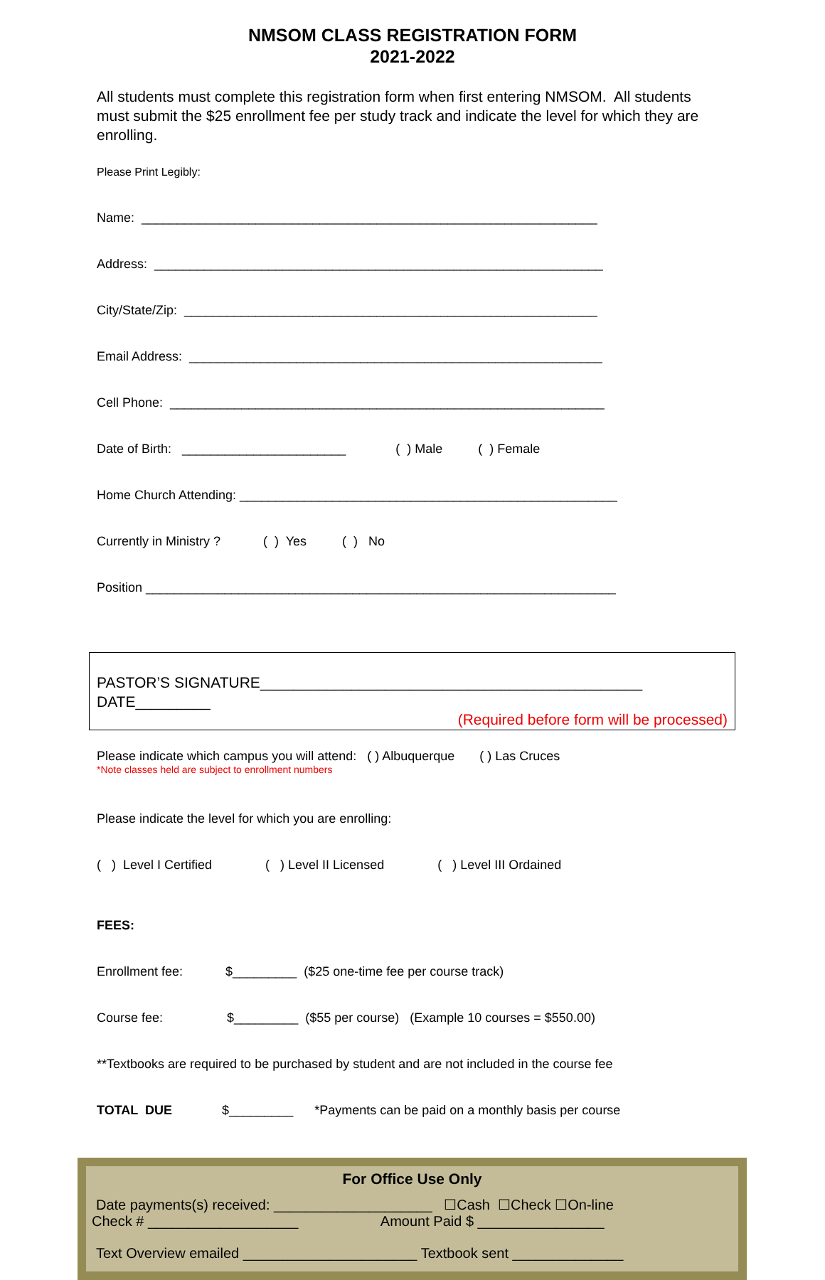NMSOM CLASS REGISTRATION FORM
2021-2022
All students must complete this registration form when first entering NMSOM. All students must submit the $25 enrollment fee per study track and indicate the level for which they are enrolling.
Please Print Legibly:
Name: ________________________________________________________________
Address: _______________________________________________________________
City/State/Zip: __________________________________________________________
Email Address: __________________________________________________________
Cell Phone: _____________________________________________________________
Date of Birth: _______________________ ( ) Male ( ) Female
Home Church Attending: _____________________________________________________
Currently in Ministry ? ( ) Yes ( ) No
Position __________________________________________________________________
PASTOR’S SIGNATURE______________________________________________
DATE_________
(Required before form will be processed)
Please indicate which campus you will attend: ( ) Albuquerque ( ) Las Cruces
*Note classes held are subject to enrollment numbers
Please indicate the level for which you are enrolling:
( ) Level I Certified ( ) Level II Licensed ( ) Level III Ordained
FEES:
Enrollment fee: $_________ ($25 one-time fee per course track)
Course fee: $_________ ($55 per course) (Example 10 courses = $550.00)
**Textbooks are required to be purchased by student and are not included in the course fee
TOTAL DUE $_________ *Payments can be paid on a monthly basis per course
For Office Use Only
Date payments(s) received: ____________________ ☐Cash ☐Check ☐On-line
Check # ___________________ Amount Paid $ ________________
Text Overview emailed ______________________ Textbook sent ______________